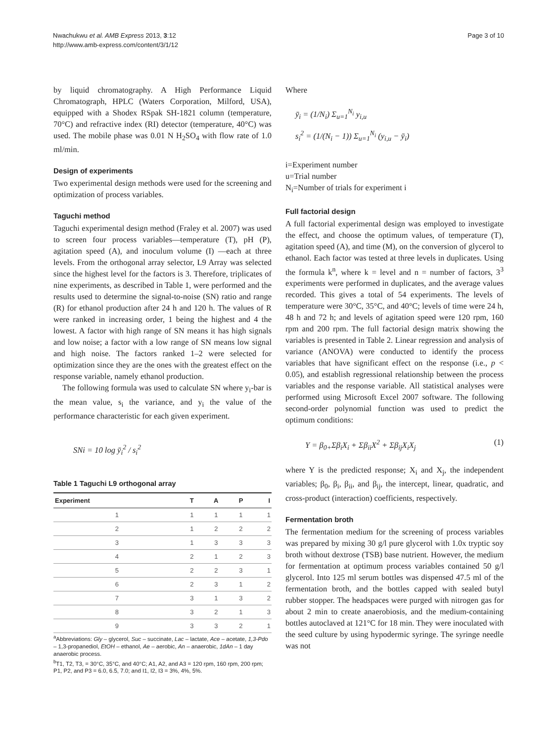Nwachukwu et al. AMB Express 2013, 3:12
http://www.amb-express.com/content/3/1/12
Page 3 of 10
by liquid chromatography. A High Performance Liquid Chromatograph, HPLC (Waters Corporation, Milford, USA), equipped with a Shodex RSpak SH-1821 column (temperature, 70°C) and refractive index (RI) detector (temperature, 40°C) was used. The mobile phase was 0.01 N H<sub>2</sub>SO<sub>4</sub> with flow rate of 1.0 ml/min.
Design of experiments
Two experimental design methods were used for the screening and optimization of process variables.
Taguchi method
Taguchi experimental design method (Fraley et al. 2007) was used to screen four process variables—temperature (T), pH (P), agitation speed (A), and inoculum volume (I) —each at three levels. From the orthogonal array selector, L9 Array was selected since the highest level for the factors is 3. Therefore, triplicates of nine experiments, as described in Table 1, were performed and the results used to determine the signal-to-noise (SN) ratio and range (R) for ethanol production after 24 h and 120 h. The values of R were ranked in increasing order, 1 being the highest and 4 the lowest. A factor with high range of SN means it has high signals and low noise; a factor with a low range of SN means low signal and high noise. The factors ranked 1–2 were selected for optimization since they are the ones with the greatest effect on the response variable, namely ethanol production.
The following formula was used to calculate SN where y<sub>i</sub>-bar is the mean value, s<sub>i</sub> the variance, and y<sub>i</sub> the value of the performance characteristic for each given experiment.
SNi = 10 log ȳ<sub>i</sub><sup>2</sup> / s<sub>i</sub><sup>2</sup>
Table 1 Taguchi L9 orthogonal array
| Experiment | T | A | P | I |
| --- | --- | --- | --- | --- |
| 1 | 1 | 1 | 1 | 1 |
| 2 | 1 | 2 | 2 | 2 |
| 3 | 1 | 3 | 3 | 3 |
| 4 | 2 | 1 | 2 | 3 |
| 5 | 2 | 2 | 3 | 1 |
| 6 | 2 | 3 | 1 | 2 |
| 7 | 3 | 1 | 3 | 2 |
| 8 | 3 | 2 | 1 | 3 |
| 9 | 3 | 3 | 2 | 1 |
<sup>a</sup> Abbreviations: Gly – glycerol, Suc – succinate, Lac – lactate, Ace – acetate, 1,3-Pdo – 1,3-propanediol, EtOH – ethanol, Ae – aerobic, An – anaerobic, 1dAn – 1 day anaerobic process.
<sup>b</sup> T1, T2, T3, = 30°C, 35°C, and 40°C; A1, A2, and A3 = 120 rpm, 160 rpm, 200 rpm; P1, P2, and P3 = 6.0, 6.5, 7.0; and I1, I2, I3 = 3%, 4%, 5%.
Where
ȳ<sub>i</sub> = (1/N<sub>i</sub>) Σ<sub>u=1</sub><sup>N<sub>i</sub></sup> y<sub>i,u</sub>
s<sub>i</sub><sup>2</sup> = (1/(N<sub>i</sub> − 1)) Σ<sub>u=1</sub><sup>N<sub>i</sub></sup> (y<sub>i,u</sub> − ȳ<sub>i</sub>)
i=Experiment number
u=Trial number
N<sub>i</sub>=Number of trials for experiment i
Full factorial design
A full factorial experimental design was employed to investigate the effect, and choose the optimum values, of temperature (T), agitation speed (A), and time (M), on the conversion of glycerol to ethanol. Each factor was tested at three levels in duplicates. Using the formula k<sup>n</sup>, where k = level and n = number of factors, 3<sup>3</sup> experiments were performed in duplicates, and the average values recorded. This gives a total of 54 experiments. The levels of temperature were 30°C, 35°C, and 40°C; levels of time were 24 h, 48 h and 72 h; and levels of agitation speed were 120 rpm, 160 rpm and 200 rpm. The full factorial design matrix showing the variables is presented in Table 2. Linear regression and analysis of variance (ANOVA) were conducted to identify the process variables that have significant effect on the response (i.e., p < 0.05), and establish regressional relationship between the process variables and the response variable. All statistical analyses were performed using Microsoft Excel 2007 software. The following second-order polynomial function was used to predict the optimum conditions:
Y = β<sub>0+</sub>Σβ<sub>i</sub>X<sub>i</sub> + Σβ<sub>ii</sub>X<sup>2</sup> + Σβ<sub>ij</sub>X<sub>i</sub>X<sub>j</sub> (1)
where Y is the predicted response; X<sub>i</sub> and X<sub>j</sub>, the independent variables; β<sub>0</sub>, β<sub>i</sub>, β<sub>ii</sub>, and β<sub>ij</sub>, the intercept, linear, quadratic, and cross-product (interaction) coefficients, respectively.
Fermentation broth
The fermentation medium for the screening of process variables was prepared by mixing 30 g/l pure glycerol with 1.0x tryptic soy broth without dextrose (TSB) base nutrient. However, the medium for fermentation at optimum process variables contained 50 g/l glycerol. Into 125 ml serum bottles was dispensed 47.5 ml of the fermentation broth, and the bottles capped with sealed butyl rubber stopper. The headspaces were purged with nitrogen gas for about 2 min to create anaerobiosis, and the medium-containing bottles autoclaved at 121°C for 18 min. They were inoculated with the seed culture by using hypodermic syringe. The syringe needle was not